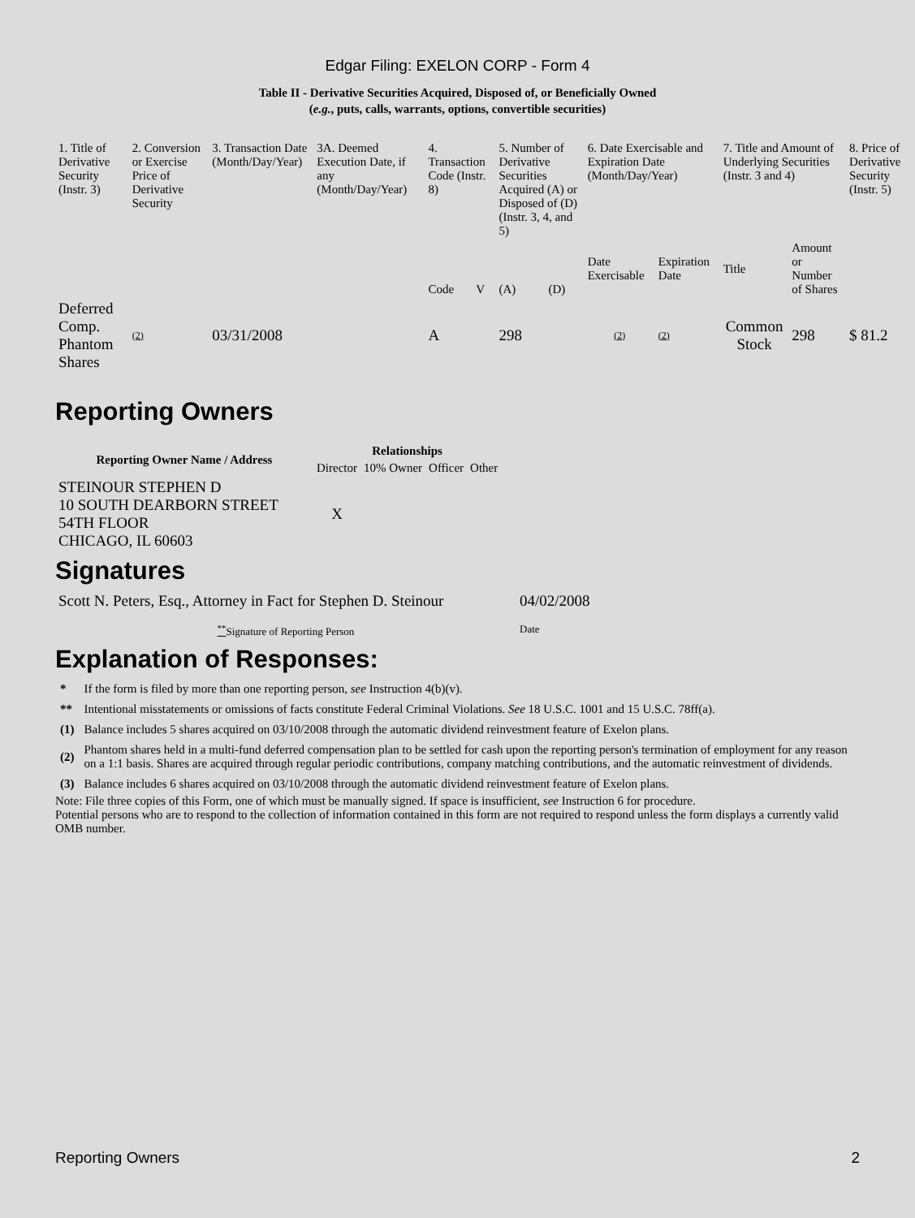Edgar Filing: EXELON CORP - Form 4
Table II - Derivative Securities Acquired, Disposed of, or Beneficially Owned
(e.g., puts, calls, warrants, options, convertible securities)
| 1. Title of Derivative Security (Instr. 3) | 2. Conversion or Exercise Price of Derivative Security | 3. Transaction Date (Month/Day/Year) | 3A. Deemed Execution Date, if any (Month/Day/Year) | 4. Transaction Code (Instr. 8) | | 5. Number of Derivative Securities Acquired (A) or Disposed of (D) (Instr. 3, 4, and 5) | | 6. Date Exercisable and Expiration Date (Month/Day/Year) | | 7. Title and Amount of Underlying Securities (Instr. 3 and 4) | | 8. Price of Derivative Security (Instr. 5) |
| | | | | Code | V | (A) | (D) | Date Exercisable | Expiration Date | Title | Amount or Number of Shares | |
| Deferred Comp. Phantom Shares | (2) | 03/31/2008 | | A | | 298 | | (2) | (2) | Common Stock | 298 | $ 81.2 |
Reporting Owners
| Reporting Owner Name / Address | Relationships | | | |
| --- | --- | --- | --- | --- |
| | Director | 10% Owner | Officer | Other |
| STEINOUR STEPHEN D 10 SOUTH DEARBORN STREET 54TH FLOOR CHICAGO, IL 60603 | X | | | |
Signatures
| Scott N. Peters, Esq., Attorney in Fact for Stephen D. Steinour | 04/02/2008 |
| <sup>**</sup> Signature of Reporting Person | Date |
Explanation of Responses:
| * | If the form is filed by more than one reporting person, see Instruction 4(b)(v). |
| ** | Intentional misstatements or omissions of facts constitute Federal Criminal Violations. See 18 U.S.C. 1001 and 15 U.S.C. 78ff(a). |
| (1) | Balance includes 5 shares acquired on 03/10/2008 through the automatic dividend reinvestment feature of Exelon plans. |
| (2) | Phantom shares held in a multi-fund deferred compensation plan to be settled for cash upon the reporting person's termination of employment for any reason on a 1:1 basis. Shares are acquired through regular periodic contributions, company matching contributions, and the automatic reinvestment of dividends. |
| (3) | Balance includes 6 shares acquired on 03/10/2008 through the automatic dividend reinvestment feature of Exelon plans. |
Note: File three copies of this Form, one of which must be manually signed. If space is insufficient, see Instruction 6 for procedure.
Potential persons who are to respond to the collection of information contained in this form are not required to respond unless the form displays a currently valid OMB number.
Reporting Owners 2